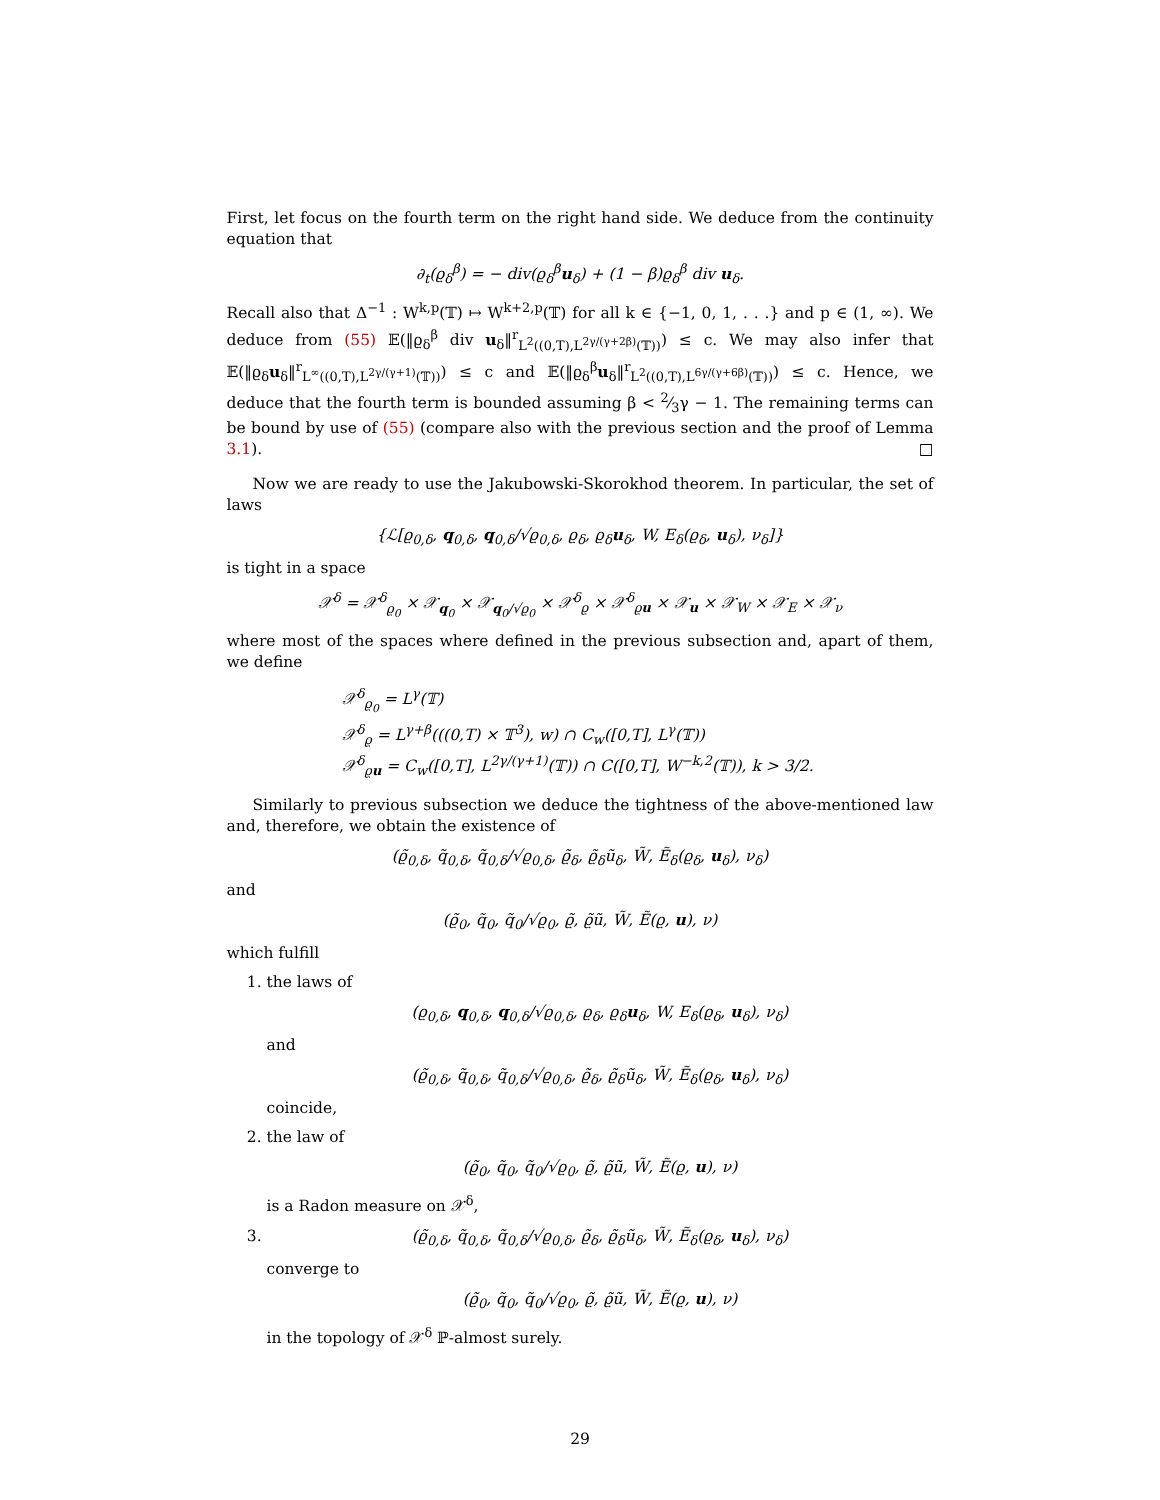First, let focus on the fourth term on the right hand side. We deduce from the continuity equation that
∂<sub>t</sub>(ϱ<sub>δ</sub><sup>β</sup>) = − div(ϱ<sub>δ</sub><sup>β</sup>u<sub>δ</sub>) + (1 − β)ϱ<sub>δ</sub><sup>β</sup> div u<sub>δ</sub>.
Recall also that Δ<sup>−1</sup> : W<sup>k,p</sup>(𝕋) ↦ W<sup>k+2,p</sup>(𝕋) for all k ∈ {−1, 0, 1, . . .} and p ∈ (1, ∞). We deduce from (55) 𝔼(‖ϱ<sub>δ</sub><sup>β</sup> div u<sub>δ</sub>‖<sup>r</sup><sub>L<sup>2</sup>((0,T),L<sup>2γ/(γ+2β)</sup>(𝕋))</sub>) ≤ c. We may also infer that 𝔼(‖ϱ<sub>δ</sub>u<sub>δ</sub>‖<sup>r</sup><sub>L<sup>∞</sup>((0,T),L<sup>2γ/(γ+1)</sup>(𝕋))</sub>) ≤ c and 𝔼(‖ϱ<sub>δ</sub><sup>β</sup>u<sub>δ</sub>‖<sup>r</sup><sub>L<sup>2</sup>((0,T),L<sup>6γ/(γ+6β)</sup>(𝕋))</sub>) ≤ c. Hence, we deduce that the fourth term is bounded assuming β < 2⁄3γ − 1. The remaining terms can be bound by use of (55) (compare also with the previous section and the proof of Lemma 3.1). □
Now we are ready to use the Jakubowski-Skorokhod theorem. In particular, the set of laws
{ℒ[ϱ<sub>0,δ</sub>, q<sub>0,δ</sub>, q<sub>0,δ</sub>/√ϱ<sub>0,δ</sub>, ϱ<sub>δ</sub>, ϱ<sub>δ</sub>u<sub>δ</sub>, W, E<sub>δ</sub>(ϱ<sub>δ</sub>, u<sub>δ</sub>), ν<sub>δ</sub>]}
is tight in a space
𝒳<sup>δ</sup> = 𝒳<sup>δ</sup><sub>ϱ<sub>0</sub></sub> × 𝒳<sub>q<sub>0</sub></sub> × 𝒳<sub>q<sub>0</sub>/√ϱ<sub>0</sub></sub> × 𝒳<sup>δ</sup><sub>ϱ</sub> × 𝒳<sup>δ</sup><sub>ϱu</sub> × 𝒳<sub>u</sub> × 𝒳<sub>W</sub> × 𝒳<sub>E</sub> × 𝒳<sub>ν</sub>
where most of the spaces where defined in the previous subsection and, apart of them, we define
𝒳<sup>δ</sup><sub>ϱ<sub>0</sub></sub> = L<sup>γ</sup>(𝕋)
𝒳<sup>δ</sup><sub>ϱ</sub> = L<sup>γ+β</sup>(((0,T) × 𝕋<sup>3</sup>), w) ∩ C<sub>w</sub>([0,T], L<sup>γ</sup>(𝕋))
𝒳<sup>δ</sup><sub>ϱu</sub> = C<sub>w</sub>([0,T], L<sup>2γ/(γ+1)</sup>(𝕋)) ∩ C([0,T], W<sup>−k,2</sup>(𝕋)), k > 3/2.
Similarly to previous subsection we deduce the tightness of the above-mentioned law and, therefore, we obtain the existence of
(ϱ̃<sub>0,δ</sub>, q̃<sub>0,δ</sub>, q̃<sub>0,δ</sub>/√ϱ<sub>0,δ</sub>, ϱ̃<sub>δ</sub>, ϱ̃<sub>δ</sub>ũ<sub>δ</sub>, W̃, Ẽ<sub>δ</sub>(ϱ<sub>δ</sub>, u<sub>δ</sub>), ν<sub>δ</sub>)
and
(ϱ̃<sub>0</sub>, q̃<sub>0</sub>, q̃<sub>0</sub>/√ϱ<sub>0</sub>, ϱ̃, ϱ̃ũ, W̃, Ẽ(ϱ, u), ν)
which fulfill
1. the laws of
(ϱ<sub>0,δ</sub>, q<sub>0,δ</sub>, q<sub>0,δ</sub>/√ϱ<sub>0,δ</sub>, ϱ<sub>δ</sub>, ϱ<sub>δ</sub>u<sub>δ</sub>, W, E<sub>δ</sub>(ϱ<sub>δ</sub>, u<sub>δ</sub>), ν<sub>δ</sub>)
and
(ϱ̃<sub>0,δ</sub>, q̃<sub>0,δ</sub>, q̃<sub>0,δ</sub>/√ϱ<sub>0,δ</sub>, ϱ̃<sub>δ</sub>, ϱ̃<sub>δ</sub>ũ<sub>δ</sub>, W̃, Ẽ<sub>δ</sub>(ϱ<sub>δ</sub>, u<sub>δ</sub>), ν<sub>δ</sub>)
coincide,
2. the law of
(ϱ̃<sub>0</sub>, q̃<sub>0</sub>, q̃<sub>0</sub>/√ϱ<sub>0</sub>, ϱ̃, ϱ̃ũ, W̃, Ẽ(ϱ, u), ν)
is a Radon measure on 𝒳<sup>δ</sup>,
3. (ϱ̃<sub>0,δ</sub>, q̃<sub>0,δ</sub>, q̃<sub>0,δ</sub>/√ϱ<sub>0,δ</sub>, ϱ̃<sub>δ</sub>, ϱ̃<sub>δ</sub>ũ<sub>δ</sub>, W̃, Ẽ<sub>δ</sub>(ϱ<sub>δ</sub>, u<sub>δ</sub>), ν<sub>δ</sub>)
converge to
(ϱ̃<sub>0</sub>, q̃<sub>0</sub>, q̃<sub>0</sub>/√ϱ<sub>0</sub>, ϱ̃, ϱ̃ũ, W̃, Ẽ(ϱ, u), ν)
in the topology of 𝒳<sup>δ</sup> ℙ-almost surely.
29